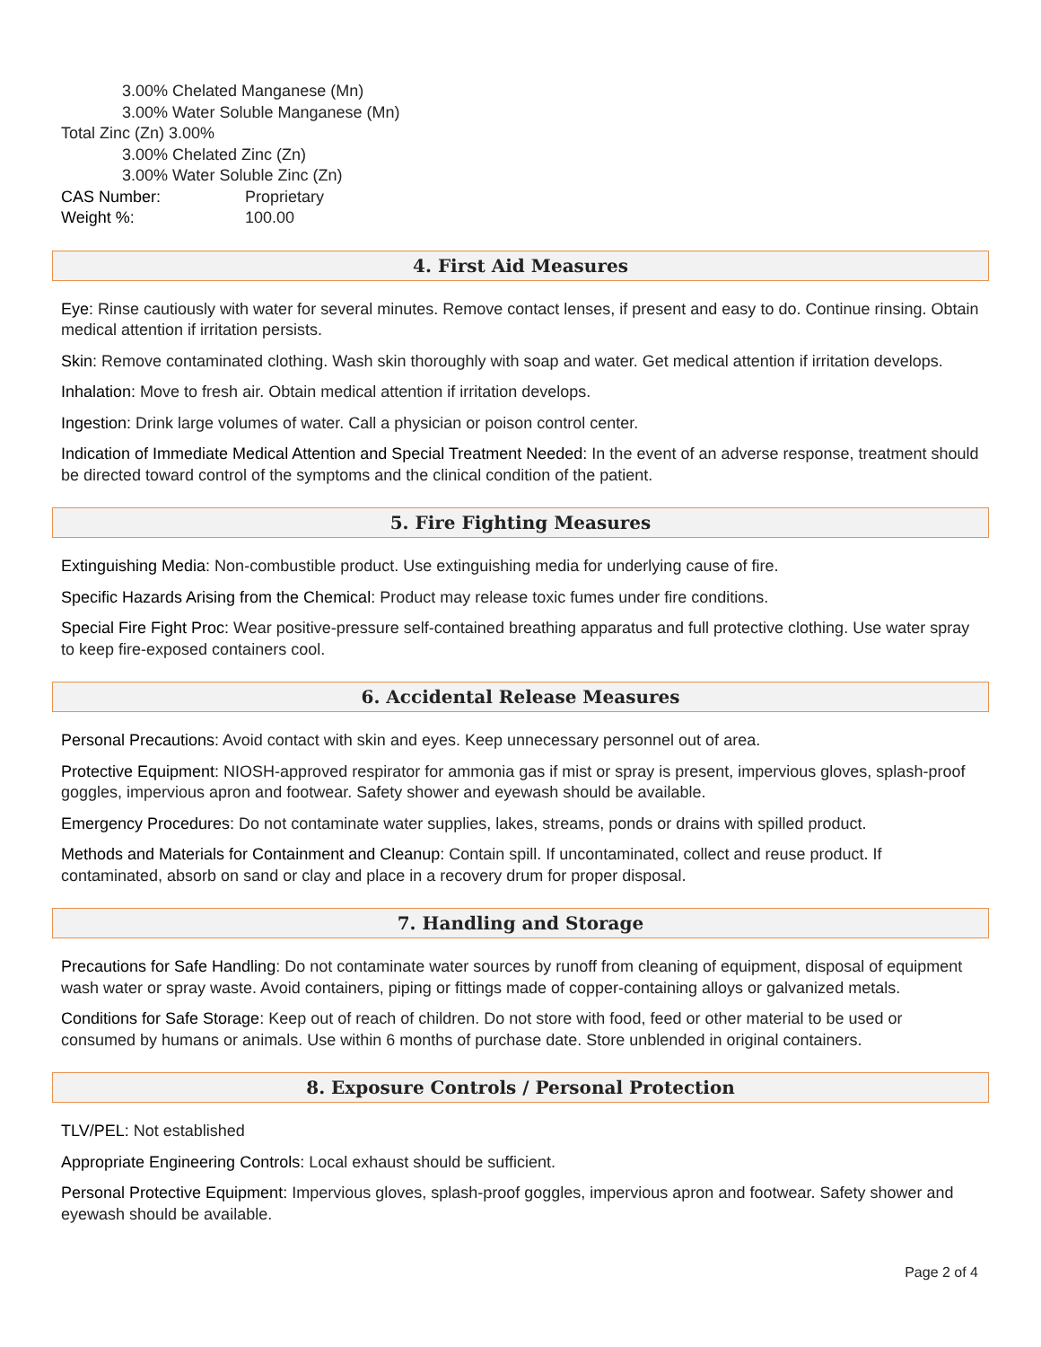3.00% Chelated Manganese (Mn)
3.00% Water Soluble Manganese (Mn)
Total Zinc (Zn) 3.00%
3.00% Chelated Zinc (Zn)
3.00% Water Soluble Zinc (Zn)
CAS Number: Proprietary
Weight %: 100.00
4. First Aid Measures
Eye: Rinse cautiously with water for several minutes. Remove contact lenses, if present and easy to do. Continue rinsing. Obtain medical attention if irritation persists.
Skin: Remove contaminated clothing. Wash skin thoroughly with soap and water. Get medical attention if irritation develops.
Inhalation: Move to fresh air. Obtain medical attention if irritation develops.
Ingestion: Drink large volumes of water. Call a physician or poison control center.
Indication of Immediate Medical Attention and Special Treatment Needed: In the event of an adverse response, treatment should be directed toward control of the symptoms and the clinical condition of the patient.
5. Fire Fighting Measures
Extinguishing Media: Non-combustible product. Use extinguishing media for underlying cause of fire.
Specific Hazards Arising from the Chemical: Product may release toxic fumes under fire conditions.
Special Fire Fight Proc: Wear positive-pressure self-contained breathing apparatus and full protective clothing. Use water spray to keep fire-exposed containers cool.
6. Accidental Release Measures
Personal Precautions: Avoid contact with skin and eyes. Keep unnecessary personnel out of area.
Protective Equipment: NIOSH-approved respirator for ammonia gas if mist or spray is present, impervious gloves, splash-proof goggles, impervious apron and footwear. Safety shower and eyewash should be available.
Emergency Procedures: Do not contaminate water supplies, lakes, streams, ponds or drains with spilled product.
Methods and Materials for Containment and Cleanup: Contain spill. If uncontaminated, collect and reuse product. If contaminated, absorb on sand or clay and place in a recovery drum for proper disposal.
7. Handling and Storage
Precautions for Safe Handling: Do not contaminate water sources by runoff from cleaning of equipment, disposal of equipment wash water or spray waste. Avoid containers, piping or fittings made of copper-containing alloys or galvanized metals.
Conditions for Safe Storage: Keep out of reach of children. Do not store with food, feed or other material to be used or consumed by humans or animals. Use within 6 months of purchase date. Store unblended in original containers.
8. Exposure Controls / Personal Protection
TLV/PEL: Not established
Appropriate Engineering Controls: Local exhaust should be sufficient.
Personal Protective Equipment: Impervious gloves, splash-proof goggles, impervious apron and footwear. Safety shower and eyewash should be available.
Page 2 of 4